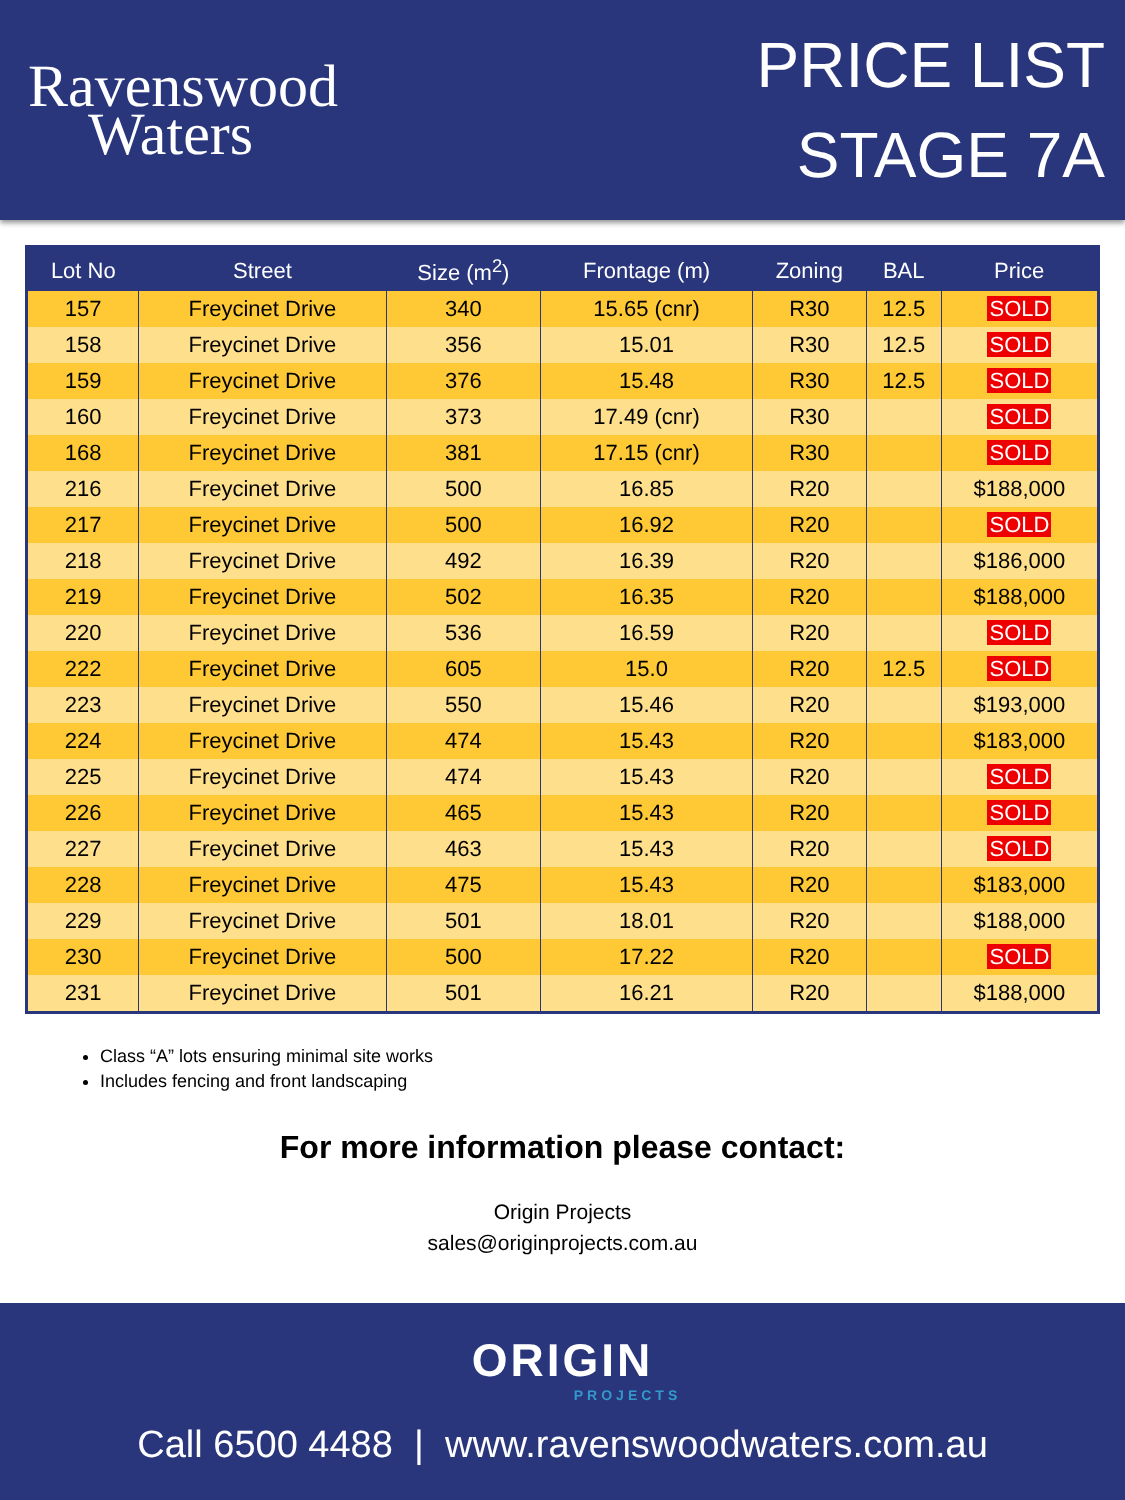Ravenswood
Waters
PRICE LIST
STAGE 7A
| Lot No | Street | Size (m<sup>2</sup>) | Frontage (m) | Zoning | BAL | Price |
| --- | --- | --- | --- | --- | --- | --- |
| 157 | Freycinet Drive | 340 | 15.65 (cnr) | R30 | 12.5 | SOLD |
| 158 | Freycinet Drive | 356 | 15.01 | R30 | 12.5 | SOLD |
| 159 | Freycinet Drive | 376 | 15.48 | R30 | 12.5 | SOLD |
| 160 | Freycinet Drive | 373 | 17.49 (cnr) | R30 | | SOLD |
| 168 | Freycinet Drive | 381 | 17.15 (cnr) | R30 | | SOLD |
| 216 | Freycinet Drive | 500 | 16.85 | R20 | | $188,000 |
| 217 | Freycinet Drive | 500 | 16.92 | R20 | | SOLD |
| 218 | Freycinet Drive | 492 | 16.39 | R20 | | $186,000 |
| 219 | Freycinet Drive | 502 | 16.35 | R20 | | $188,000 |
| 220 | Freycinet Drive | 536 | 16.59 | R20 | | SOLD |
| 222 | Freycinet Drive | 605 | 15.0 | R20 | 12.5 | SOLD |
| 223 | Freycinet Drive | 550 | 15.46 | R20 | | $193,000 |
| 224 | Freycinet Drive | 474 | 15.43 | R20 | | $183,000 |
| 225 | Freycinet Drive | 474 | 15.43 | R20 | | SOLD |
| 226 | Freycinet Drive | 465 | 15.43 | R20 | | SOLD |
| 227 | Freycinet Drive | 463 | 15.43 | R20 | | SOLD |
| 228 | Freycinet Drive | 475 | 15.43 | R20 | | $183,000 |
| 229 | Freycinet Drive | 501 | 18.01 | R20 | | $188,000 |
| 230 | Freycinet Drive | 500 | 17.22 | R20 | | SOLD |
| 231 | Freycinet Drive | 501 | 16.21 | R20 | | $188,000 |
Class “A” lots ensuring minimal site works
Includes fencing and front landscaping
For more information please contact:
Origin Projects
sales@originprojects.com.au
ORIGIN
PROJECTS
Call 6500 4488 | www.ravenswoodwaters.com.au